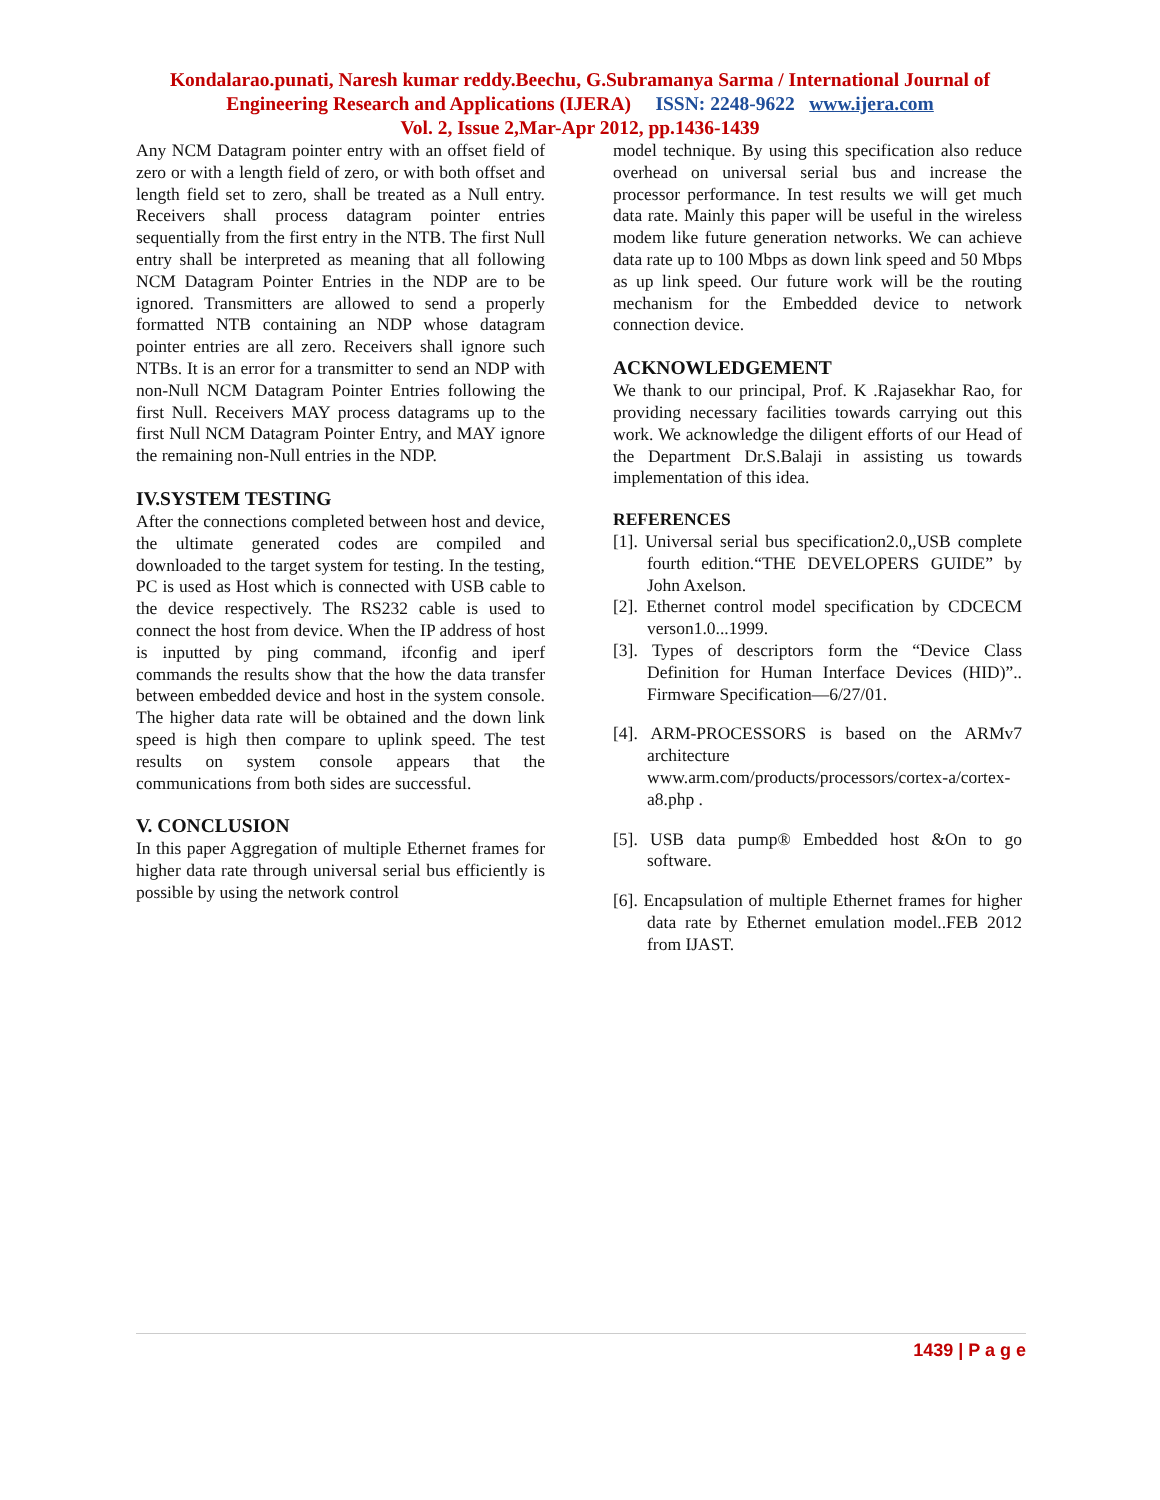Kondalarao.punati, Naresh kumar reddy.Beechu, G.Subramanya Sarma / International Journal of
Engineering Research and Applications (IJERA) ISSN: 2248-9622 www.ijera.com
Vol. 2, Issue 2,Mar-Apr 2012, pp.1436-1439
Any NCM Datagram pointer entry with an offset field of zero or with a length field of zero, or with both offset and length field set to zero, shall be treated as a Null entry. Receivers shall process datagram pointer entries sequentially from the first entry in the NTB. The first Null entry shall be interpreted as meaning that all following NCM Datagram Pointer Entries in the NDP are to be ignored. Transmitters are allowed to send a properly formatted NTB containing an NDP whose datagram pointer entries are all zero. Receivers shall ignore such NTBs. It is an error for a transmitter to send an NDP with non-Null NCM Datagram Pointer Entries following the first Null. Receivers MAY process datagrams up to the first Null NCM Datagram Pointer Entry, and MAY ignore the remaining non-Null entries in the NDP.
IV.SYSTEM TESTING
After the connections completed between host and device, the ultimate generated codes are compiled and downloaded to the target system for testing. In the testing, PC is used as Host which is connected with USB cable to the device respectively. The RS232 cable is used to connect the host from device. When the IP address of host is inputted by ping command, ifconfig and iperf commands the results show that the how the data transfer between embedded device and host in the system console. The higher data rate will be obtained and the down link speed is high then compare to uplink speed. The test results on system console appears that the communications from both sides are successful.
V. CONCLUSION
In this paper Aggregation of multiple Ethernet frames for higher data rate through universal serial bus efficiently is possible by using the network control
model technique. By using this specification also reduce overhead on universal serial bus and increase the processor performance. In test results we will get much data rate. Mainly this paper will be useful in the wireless modem like future generation networks. We can achieve data rate up to 100 Mbps as down link speed and 50 Mbps as up link speed. Our future work will be the routing mechanism for the Embedded device to network connection device.
ACKNOWLEDGEMENT
We thank to our principal, Prof. K .Rajasekhar Rao, for providing necessary facilities towards carrying out this work. We acknowledge the diligent efforts of our Head of the Department Dr.S.Balaji in assisting us towards implementation of this idea.
REFERENCES
[1]. Universal serial bus specification2.0,,USB complete fourth edition.“THE DEVELOPERS GUIDE” by John Axelson.
[2]. Ethernet control model specification by CDCECM verson1.0...1999.
[3]. Types of descriptors form the “Device Class Definition for Human Interface Devices (HID)”.. Firmware Specification—6/27/01.
[4]. ARM-PROCESSORS is based on the ARMv7 architecture www.arm.com/products/processors/cortex-a/cortex-a8.php .
[5]. USB data pump® Embedded host &On to go software.
[6]. Encapsulation of multiple Ethernet frames for higher data rate by Ethernet emulation model..FEB 2012 from IJAST.
1439 | P a g e